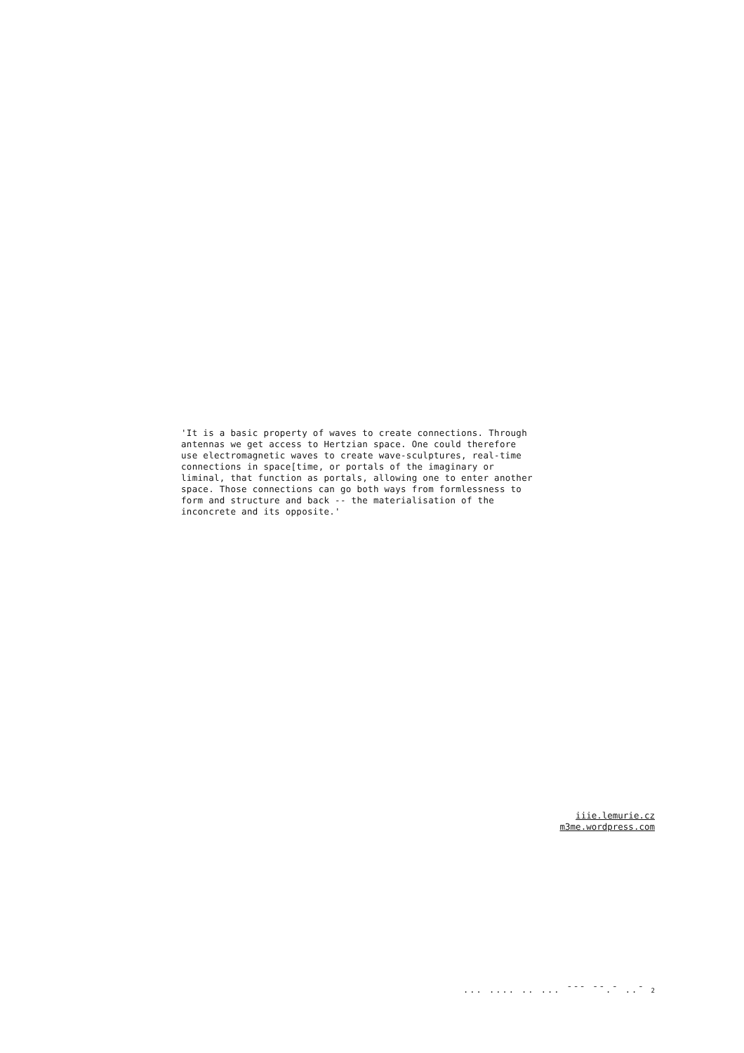'It is a basic property of waves to create connections. Through antennas we get access to Hertzian space. One could therefore use electromagnetic waves to create wave-sculptures, real-time connections in space[time, or portals of the imaginary or liminal, that function as portals, allowing one to enter another space. Those connections can go both ways from formlessness to form and structure and back -- the materialisation of the inconcrete and its opposite.'
iiie.lemurie.cz
m3me.wordpress.com
... .... .. ... ¯¯¯ ¯¯.¯ ..¯ 2